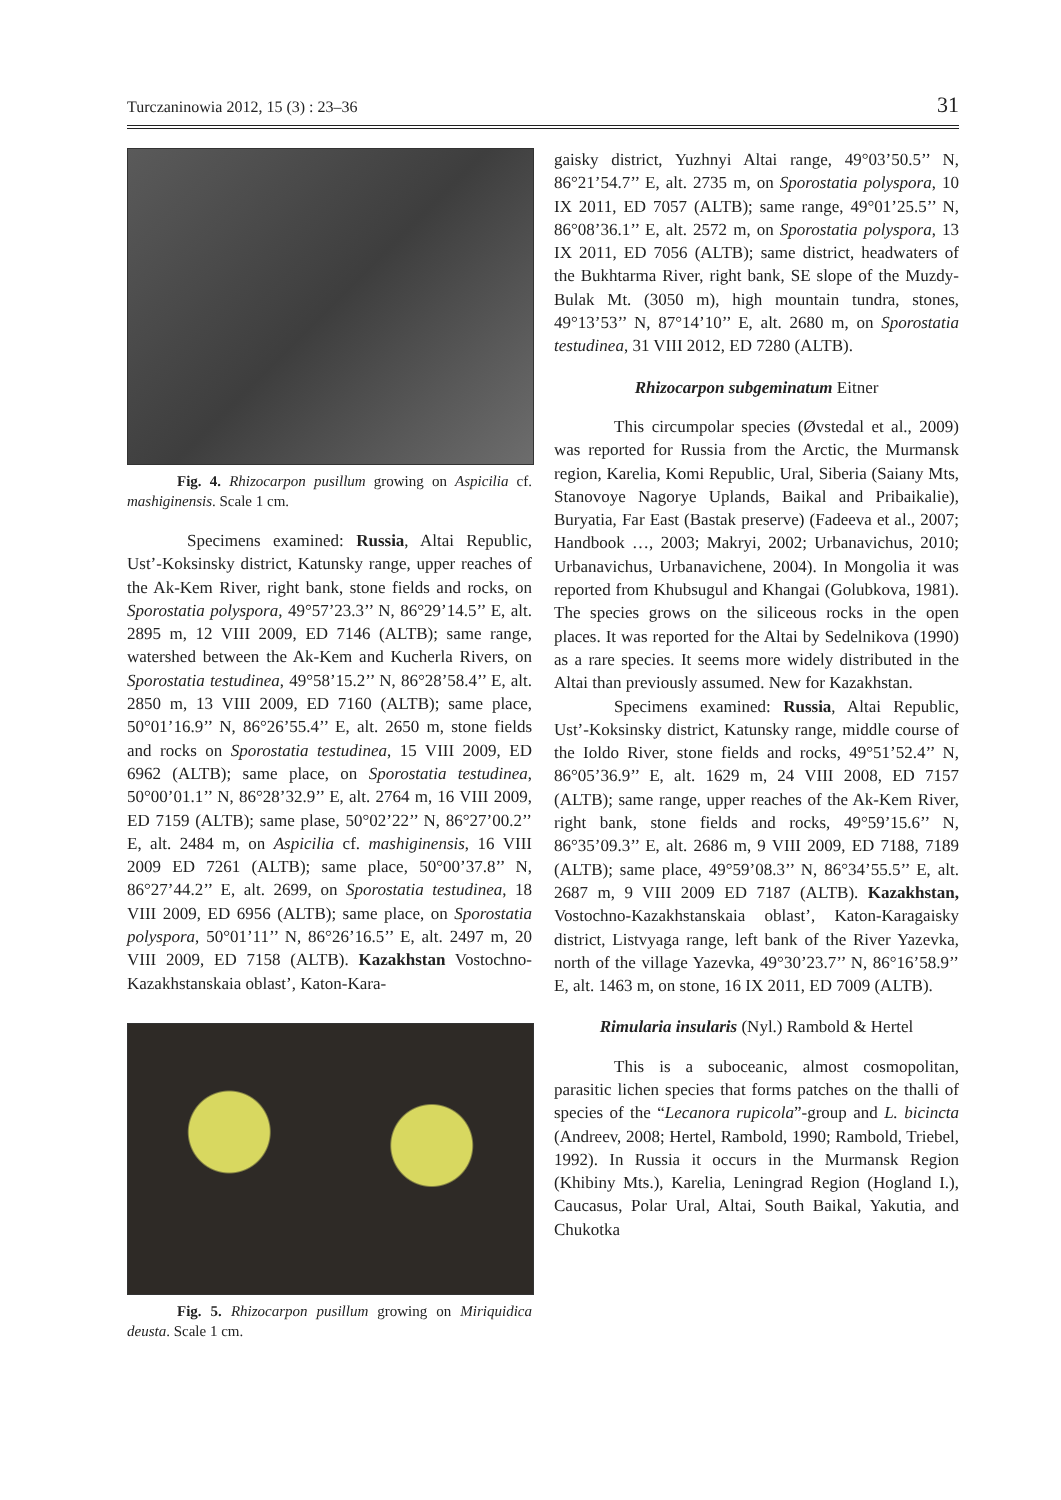Turczaninowia 2012, 15 (3) : 23–36 31
Fig. 4. Rhizocarpon pusillum growing on Aspicilia cf. mashiginensis. Scale 1 cm.
Specimens examined: Russia, Altai Republic, Ust’-Koksinsky district, Katunsky range, upper reaches of the Ak-Kem River, right bank, stone fields and rocks, on Sporostatia polyspora, 49°57’23.3’’ N, 86°29’14.5’’ E, alt. 2895 m, 12 VIII 2009, ED 7146 (ALTB); same range, watershed between the Ak-Kem and Kucherla Rivers, on Sporostatia testudinea, 49°58’15.2’’ N, 86°28’58.4’’ E, alt. 2850 m, 13 VIII 2009, ED 7160 (ALTB); same place, 50°01’16.9’’ N, 86°26’55.4’’ E, alt. 2650 m, stone fields and rocks on Sporostatia testudinea, 15 VIII 2009, ED 6962 (ALTB); same place, on Sporostatia testudinea, 50°00’01.1’’ N, 86°28’32.9’’ E, alt. 2764 m, 16 VIII 2009, ED 7159 (ALTB); same plase, 50°02’22’’ N, 86°27’00.2’’ E, alt. 2484 m, on Aspicilia cf. mashiginensis, 16 VIII 2009 ED 7261 (ALTB); same place, 50°00’37.8’’ N, 86°27’44.2’’ E, alt. 2699, on Sporostatia testudinea, 18 VIII 2009, ED 6956 (ALTB); same place, on Sporostatia polyspora, 50°01’11’’ N, 86°26’16.5’’ E, alt. 2497 m, 20 VIII 2009, ED 7158 (ALTB). Kazakhstan Vostochno-Kazakhstanskaia oblast’, Katon-Kara-
Fig. 5. Rhizocarpon pusillum growing on Miriquidica deusta. Scale 1 cm.
gaisky district, Yuzhnyi Altai range, 49°03’50.5’’ N, 86°21’54.7’’ E, alt. 2735 m, on Sporostatia polyspora, 10 IX 2011, ED 7057 (ALTB); same range, 49°01’25.5’’ N, 86°08’36.1’’ E, alt. 2572 m, on Sporostatia polyspora, 13 IX 2011, ED 7056 (ALTB); same district, headwaters of the Bukhtarma River, right bank, SE slope of the Muzdy-Bulak Mt. (3050 m), high mountain tundra, stones, 49°13’53’’ N, 87°14’10’’ E, alt. 2680 m, on Sporostatia testudinea, 31 VIII 2012, ED 7280 (ALTB).
Rhizocarpon subgeminatum Eitner
This circumpolar species (Øvstedal et al., 2009) was reported for Russia from the Arctic, the Murmansk region, Karelia, Komi Republic, Ural, Siberia (Saiany Mts, Stanovoye Nagorye Uplands, Baikal and Pribaikalie), Buryatia, Far East (Bastak preserve) (Fadeeva et al., 2007; Handbook …, 2003; Makryi, 2002; Urbanavichus, 2010; Urbanavichus, Urbanavichene, 2004). In Mongolia it was reported from Khubsugul and Khangai (Golubkova, 1981). The species grows on the siliceous rocks in the open places. It was reported for the Altai by Sedelnikova (1990) as a rare species. It seems more widely distributed in the Altai than previously assumed. New for Kazakhstan.
Specimens examined: Russia, Altai Republic, Ust’-Koksinsky district, Katunsky range, middle course of the Ioldo River, stone fields and rocks, 49°51’52.4’’ N, 86°05’36.9’’ E, alt. 1629 m, 24 VIII 2008, ED 7157 (ALTB); same range, upper reaches of the Ak-Kem River, right bank, stone fields and rocks, 49°59’15.6’’ N, 86°35’09.3’’ E, alt. 2686 m, 9 VIII 2009, ED 7188, 7189 (ALTB); same place, 49°59’08.3’’ N, 86°34’55.5’’ E, alt. 2687 m, 9 VIII 2009 ED 7187 (ALTB). Kazakhstan, Vostochno-Kazakhstanskaia oblast’, Katon-Karagaisky district, Listvyaga range, left bank of the River Yazevka, north of the village Yazevka, 49°30’23.7’’ N, 86°16’58.9’’ E, alt. 1463 m, on stone, 16 IX 2011, ED 7009 (ALTB).
Rimularia insularis (Nyl.) Rambold & Hertel
This is a suboceanic, almost cosmopolitan, parasitic lichen species that forms patches on the thalli of species of the “Lecanora rupicola”-group and L. bicincta (Andreev, 2008; Hertel, Rambold, 1990; Rambold, Triebel, 1992). In Russia it occurs in the Murmansk Region (Khibiny Mts.), Karelia, Leningrad Region (Hogland I.), Caucasus, Polar Ural, Altai, South Baikal, Yakutia, and Chukotka